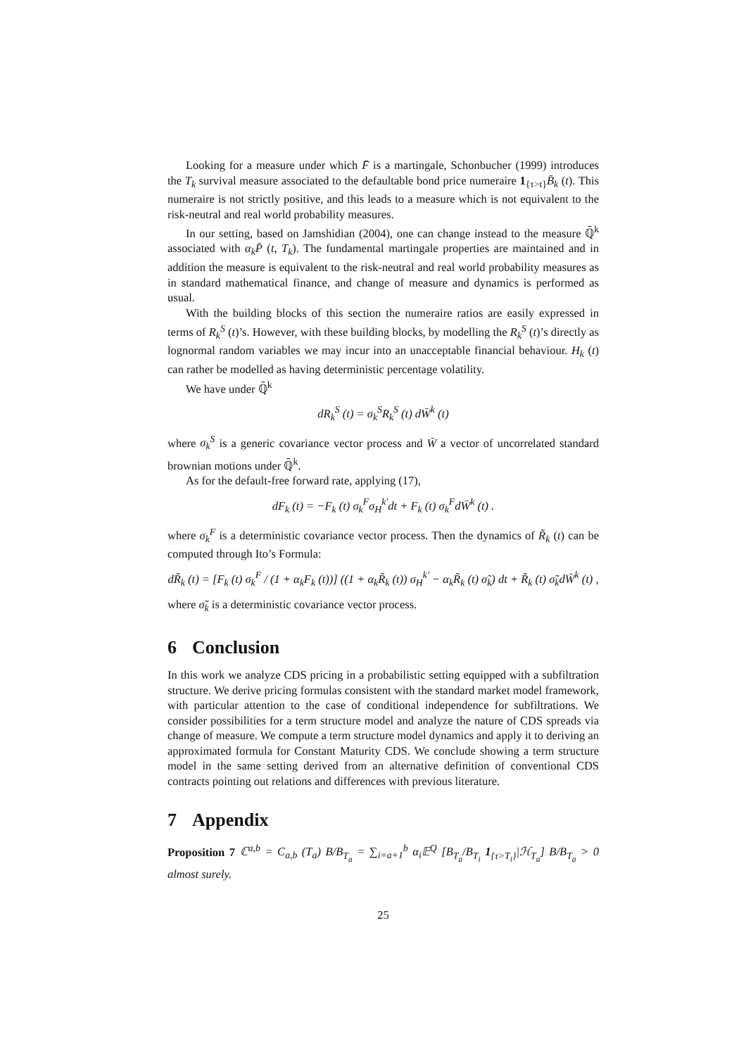Looking for a measure under which F̄ is a martingale, Schonbucher (1999) introduces the T<sub>k</sub> survival measure associated to the defaultable bond price numeraire 1<sub>{τ>t}</sub>B̄<sub>k</sub> (t). This numeraire is not strictly positive, and this leads to a measure which is not equivalent to the risk-neutral and real world probability measures.
In our setting, based on Jamshidian (2004), one can change instead to the measure ℚ̄<sup>k</sup> associated with α<sub>k</sub>P̄ (t, T<sub>k</sub>). The fundamental martingale properties are maintained and in addition the measure is equivalent to the risk-neutral and real world probability measures as in standard mathematical finance, and change of measure and dynamics is performed as usual.
With the building blocks of this section the numeraire ratios are easily expressed in terms of R<sub>k</sub><sup>S</sup> (t)’s. However, with these building blocks, by modelling the R<sub>k</sub><sup>S</sup> (t)’s directly as lognormal random variables we may incur into an unacceptable financial behaviour. H<sub>k</sub> (t) can rather be modelled as having deterministic percentage volatility.
We have under ℚ̄<sup>k</sup>
dR<sub>k</sub><sup>S</sup> (t) = σ<sub>k</sub><sup>S</sup>R<sub>k</sub><sup>S</sup> (t) dW̄<sup>k</sup> (t)
where σ<sub>k</sub><sup>S</sup> is a generic covariance vector process and W̄ a vector of uncorrelated standard brownian motions under ℚ̄<sup>k</sup>.
As for the default-free forward rate, applying (17),
dF<sub>k</sub> (t) = −F<sub>k</sub> (t) σ<sub>k</sub><sup>F</sup>σ<sub>H</sub><sup>k′</sup>dt + F<sub>k</sub> (t) σ<sub>k</sub><sup>F</sup>dW̄<sup>k</sup> (t) .
where σ<sub>k</sub><sup>F</sup> is a deterministic covariance vector process. Then the dynamics of R̃<sub>k</sub> (t) can be computed through Ito’s Formula:
dR̃<sub>k</sub> (t) = [F<sub>k</sub> (t) σ<sub>k</sub><sup>F</sup> / (1 + α<sub>k</sub>F<sub>k</sub> (t))] ((1 + α<sub>k</sub>R̃<sub>k</sub> (t)) σ<sub>H</sub><sup>k′</sup> − α<sub>k</sub>R̃<sub>k</sub> (t) σ̃<sub>k</sub>) dt + R̃<sub>k</sub> (t) σ̃<sub>k</sub>dW̄<sup>k</sup> (t) ,
where σ̃<sub>k</sub> is a deterministic covariance vector process.
6 Conclusion
In this work we analyze CDS pricing in a probabilistic setting equipped with a subfiltration structure. We derive pricing formulas consistent with the standard market model framework, with particular attention to the case of conditional independence for subfiltrations. We consider possibilities for a term structure model and analyze the nature of CDS spreads via change of measure. We compute a term structure model dynamics and apply it to deriving an approximated formula for Constant Maturity CDS. We conclude showing a term structure model in the same setting derived from an alternative definition of conventional CDS contracts pointing out relations and differences with previous literature.
7 Appendix
Proposition 7 ℂ<sup>a,b</sup> = C<sub>a,b</sub> (T<sub>a</sub>) B/B<sub>T<sub>a</sub></sub> = ∑<sub>i=a+1</sub><sup>b</sup> α<sub>i</sub>𝔼<sup>Q</sup> [B<sub>T<sub>a</sub></sub>/B<sub>T<sub>i</sub></sub> 1<sub>{τ>T<sub>i</sub>}</sub>|ℋ<sub>T<sub>a</sub></sub>] B/B<sub>T<sub>a</sub></sub> > 0 almost surely.
25